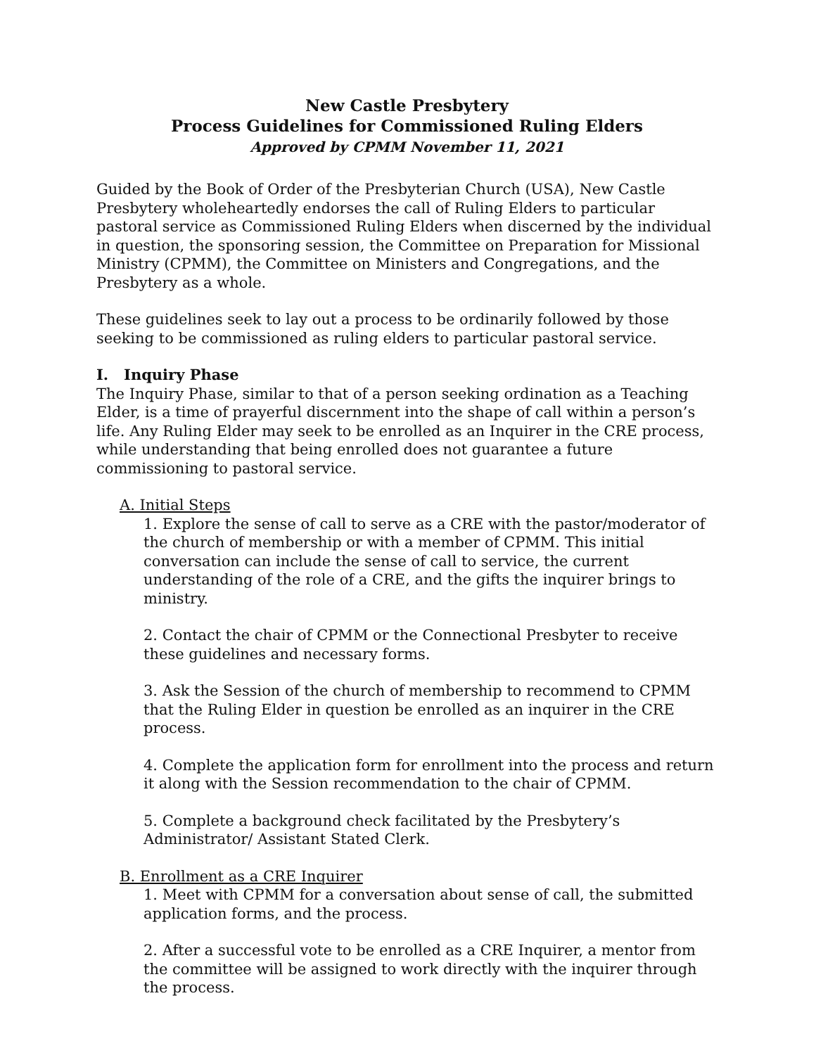New Castle Presbytery
Process Guidelines for Commissioned Ruling Elders
Approved by CPMM November 11, 2021
Guided by the Book of Order of the Presbyterian Church (USA), New Castle Presbytery wholeheartedly endorses the call of Ruling Elders to particular pastoral service as Commissioned Ruling Elders when discerned by the individual in question, the sponsoring session, the Committee on Preparation for Missional Ministry (CPMM), the Committee on Ministers and Congregations, and the Presbytery as a whole.
These guidelines seek to lay out a process to be ordinarily followed by those seeking to be commissioned as ruling elders to particular pastoral service.
I. Inquiry Phase
The Inquiry Phase, similar to that of a person seeking ordination as a Teaching Elder, is a time of prayerful discernment into the shape of call within a person’s life. Any Ruling Elder may seek to be enrolled as an Inquirer in the CRE process, while understanding that being enrolled does not guarantee a future commissioning to pastoral service.
A. Initial Steps
1. Explore the sense of call to serve as a CRE with the pastor/moderator of the church of membership or with a member of CPMM. This initial conversation can include the sense of call to service, the current understanding of the role of a CRE, and the gifts the inquirer brings to ministry.
2. Contact the chair of CPMM or the Connectional Presbyter to receive these guidelines and necessary forms.
3. Ask the Session of the church of membership to recommend to CPMM that the Ruling Elder in question be enrolled as an inquirer in the CRE process.
4. Complete the application form for enrollment into the process and return it along with the Session recommendation to the chair of CPMM.
5. Complete a background check facilitated by the Presbytery’s Administrator/ Assistant Stated Clerk.
B. Enrollment as a CRE Inquirer
1. Meet with CPMM for a conversation about sense of call, the submitted application forms, and the process.
2. After a successful vote to be enrolled as a CRE Inquirer, a mentor from the committee will be assigned to work directly with the inquirer through the process.